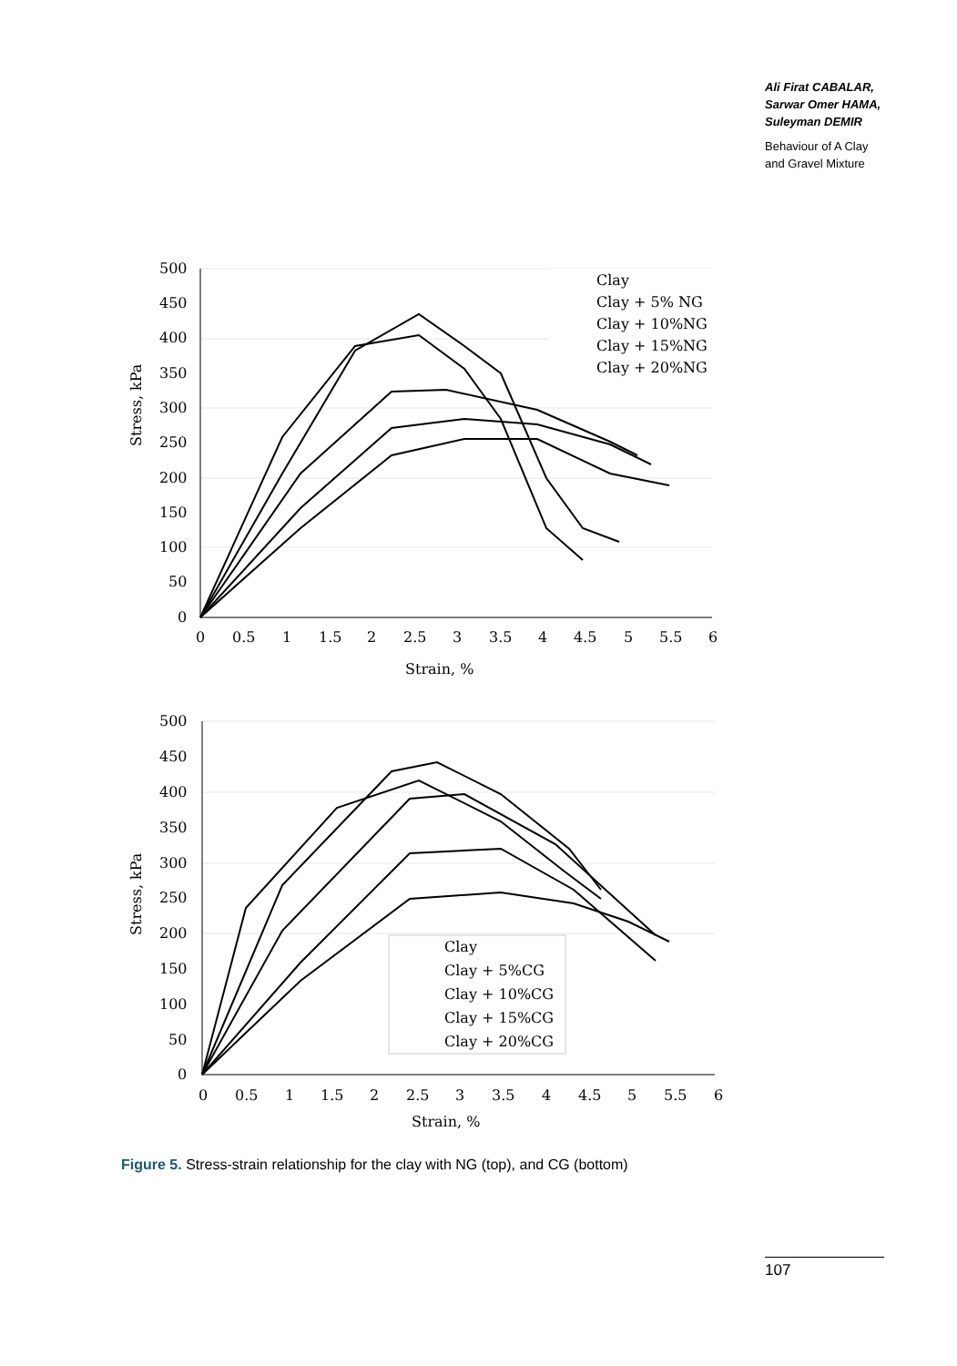Ali Firat CABALAR,
Sarwar Omer HAMA,
Suleyman DEMIR
Behaviour of A Clay
and Gravel Mixture
500
450
400
350
300
250
200
150
100
50
0
0
0.5
1
1.5
2
2.5
3
3.5
4
4.5
5
5.5
6
Strain, %
Stress, kPa
Clay
Clay + 5% NG
Clay + 10%NG
Clay + 15%NG
Clay + 20%NG
500
450
400
350
300
250
200
150
100
50
0
0
0.5
1
1.5
2
2.5
3
3.5
4
4.5
5
5.5
6
Strain, %
Stress, kPa
Clay
Clay + 5%CG
Clay + 10%CG
Clay + 15%CG
Clay + 20%CG
Figure 5. Stress-strain relationship for the clay with NG (top), and CG (bottom)
107